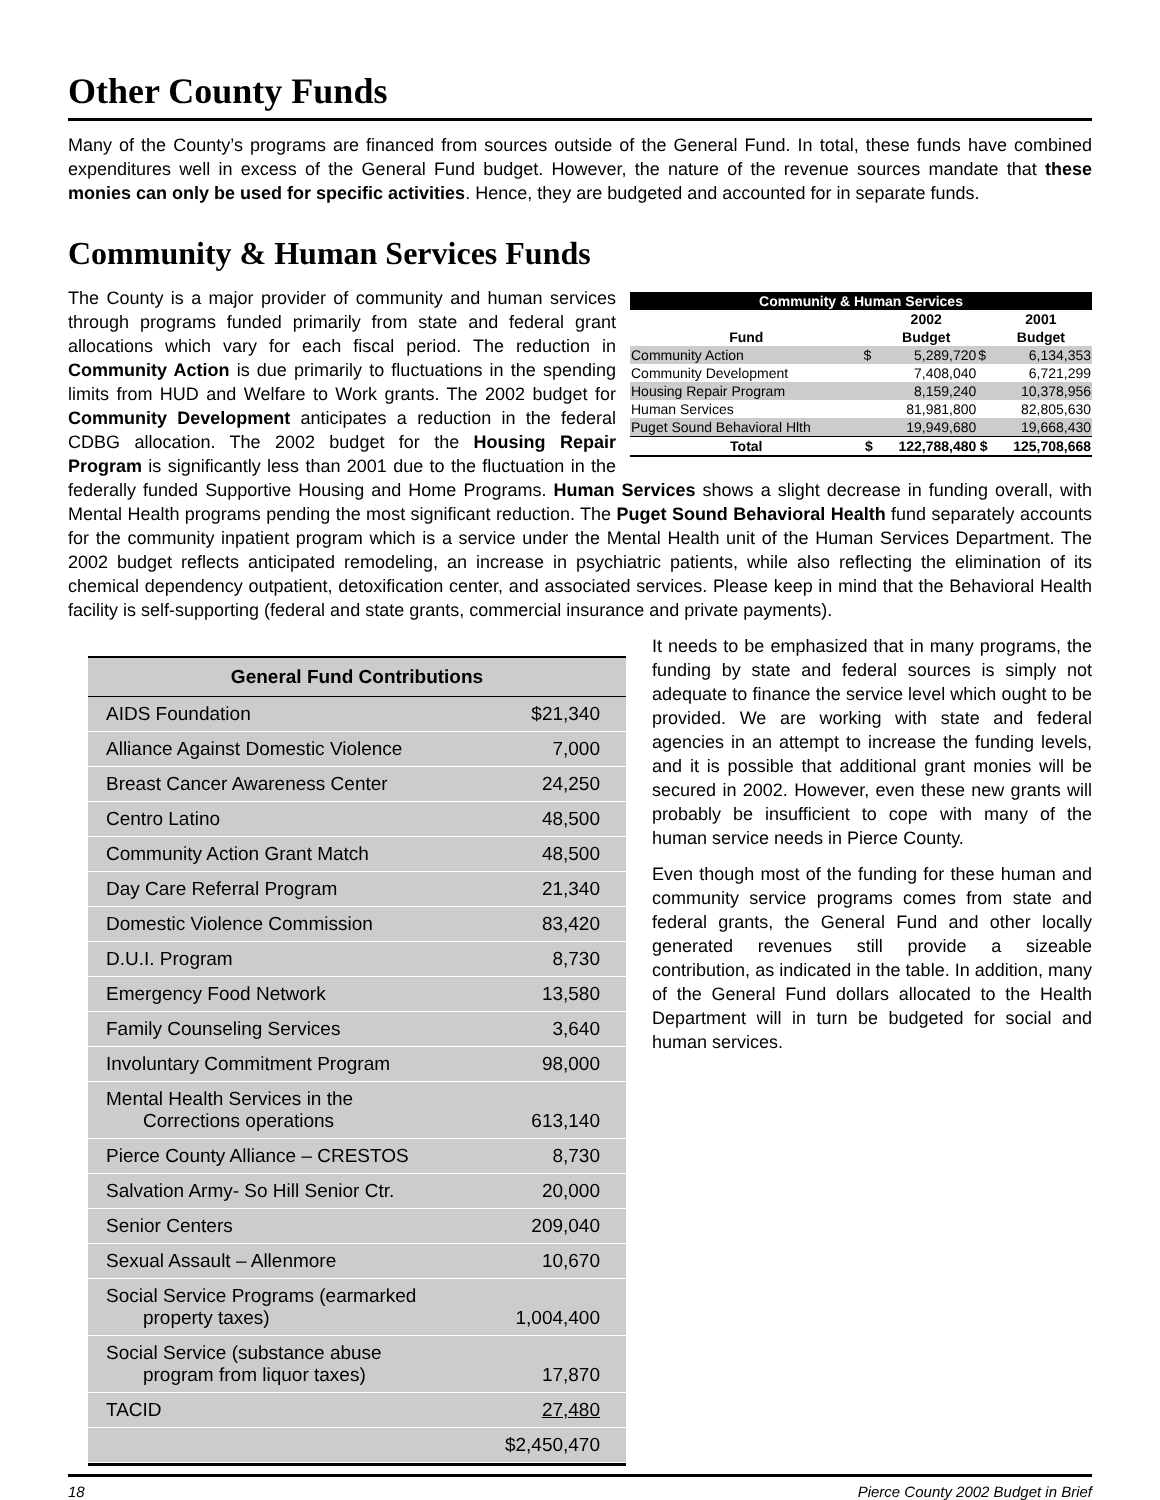Other County Funds
Many of the County’s programs are financed from sources outside of the General Fund. In total, these funds have combined expenditures well in excess of the General Fund budget. However, the nature of the revenue sources mandate that these monies can only be used for specific activities. Hence, they are budgeted and accounted for in separate funds.
Community & Human Services Funds
| Community & Human Services | | | | |
| --- | --- | --- | --- | --- |
| | | 2002 | | 2001 |
| Fund | | Budget | | Budget |
| Community Action | $ | 5,289,720 | $ | 6,134,353 |
| Community Development | | 7,408,040 | | 6,721,299 |
| Housing Repair Program | | 8,159,240 | | 10,378,956 |
| Human Services | | 81,981,800 | | 82,805,630 |
| Puget Sound Behavioral Hlth | | 19,949,680 | | 19,668,430 |
| Total | $ | 122,788,480 | $ | 125,708,668 |
The County is a major provider of community and human services through programs funded primarily from state and federal grant allocations which vary for each fiscal period. The reduction in Community Action is due primarily to fluctuations in the spending limits from HUD and Welfare to Work grants. The 2002 budget for Community Development anticipates a reduction in the federal CDBG allocation. The 2002 budget for the Housing Repair Program is significantly less than 2001 due to the fluctuation in the federally funded Supportive Housing and Home Programs. Human Services shows a slight decrease in funding overall, with Mental Health programs pending the most significant reduction. The Puget Sound Behavioral Health fund separately accounts for the community inpatient program which is a service under the Mental Health unit of the Human Services Department. The 2002 budget reflects anticipated remodeling, an increase in psychiatric patients, while also reflecting the elimination of its chemical dependency outpatient, detoxification center, and associated services. Please keep in mind that the Behavioral Health facility is self-supporting (federal and state grants, commercial insurance and private payments).
General Fund Contributions
AIDS Foundation $21,340
Alliance Against Domestic Violence 7,000
Breast Cancer Awareness Center 24,250
Centro Latino 48,500
Community Action Grant Match 48,500
Day Care Referral Program 21,340
Domestic Violence Commission 83,420
D.U.I. Program 8,730
Emergency Food Network 13,580
Family Counseling Services 3,640
Involuntary Commitment Program 98,000
Mental Health Services in the
Corrections operations
613,140
Pierce County Alliance – CRESTOS 8,730
Salvation Army- So Hill Senior Ctr. 20,000
Senior Centers 209,040
Sexual Assault – Allenmore 10,670
Social Service Programs (earmarked
property taxes)
1,004,400
Social Service (substance abuse
program from liquor taxes)
17,870
TACID 27,480
$2,450,470
It needs to be emphasized that in many programs, the funding by state and federal sources is simply not adequate to finance the service level which ought to be provided. We are working with state and federal agencies in an attempt to increase the funding levels, and it is possible that additional grant monies will be secured in 2002. However, even these new grants will probably be insufficient to cope with many of the human service needs in Pierce County.
Even though most of the funding for these human and community service programs comes from state and federal grants, the General Fund and other locally generated revenues still provide a sizeable contribution, as indicated in the table. In addition, many of the General Fund dollars allocated to the Health Department will in turn be budgeted for social and human services.
18 Pierce County 2002 Budget in Brief